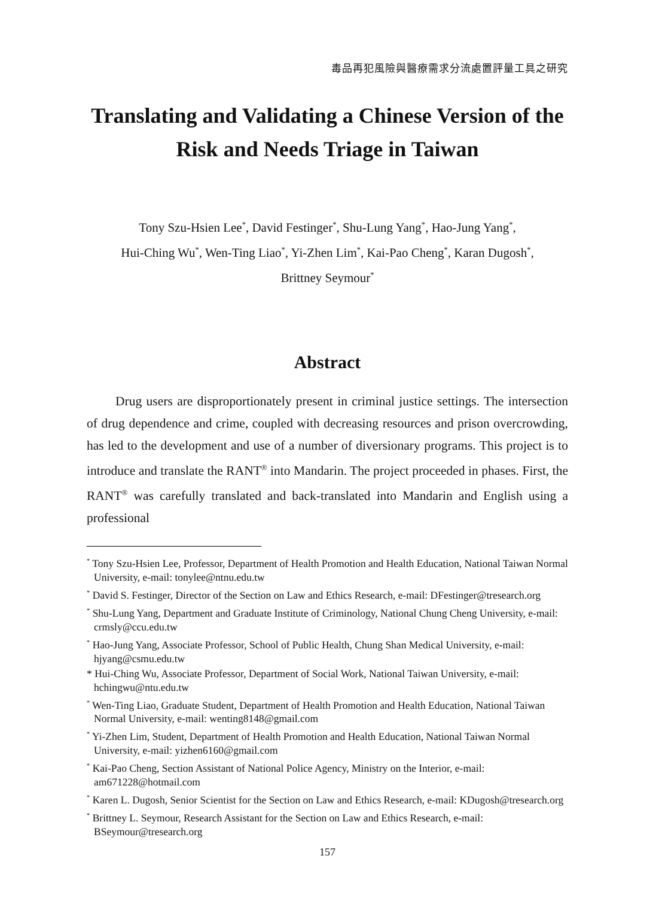毒品再犯風險與醫療需求分流處置評量工具之研究
Translating and Validating a Chinese Version of the Risk and Needs Triage in Taiwan
Tony Szu-Hsien Lee<sup>*</sup>, David Festinger<sup>*</sup>, Shu-Lung Yang<sup>*</sup>, Hao-Jung Yang<sup>*</sup>,
Hui-Ching Wu<sup>*</sup>, Wen-Ting Liao<sup>*</sup>, Yi-Zhen Lim<sup>*</sup>, Kai-Pao Cheng<sup>*</sup>, Karan Dugosh<sup>*</sup>,
Brittney Seymour<sup>*</sup>
Abstract
Drug users are disproportionately present in criminal justice settings. The intersection of drug dependence and crime, coupled with decreasing resources and prison overcrowding, has led to the development and use of a number of diversionary programs. This project is to introduce and translate the RANT<sup>®</sup> into Mandarin. The project proceeded in phases. First, the RANT<sup>®</sup> was carefully translated and back-translated into Mandarin and English using a professional
<sup>*</sup> Tony Szu-Hsien Lee, Professor, Department of Health Promotion and Health Education, National Taiwan Normal University, e-mail: tonylee@ntnu.edu.tw
<sup>*</sup> David S. Festinger, Director of the Section on Law and Ethics Research, e-mail: DFestinger@tresearch.org
<sup>*</sup> Shu-Lung Yang, Department and Graduate Institute of Criminology, National Chung Cheng University, e-mail: crmsly@ccu.edu.tw
<sup>*</sup> Hao-Jung Yang, Associate Professor, School of Public Health, Chung Shan Medical University, e-mail: hjyang@csmu.edu.tw
* Hui-Ching Wu, Associate Professor, Department of Social Work, National Taiwan University, e-mail: hchingwu@ntu.edu.tw
<sup>*</sup> Wen-Ting Liao, Graduate Student, Department of Health Promotion and Health Education, National Taiwan Normal University, e-mail: wenting8148@gmail.com
<sup>*</sup> Yi-Zhen Lim, Student, Department of Health Promotion and Health Education, National Taiwan Normal University, e-mail: yizhen6160@gmail.com
<sup>*</sup> Kai-Pao Cheng, Section Assistant of National Police Agency, Ministry on the Interior, e-mail: am671228@hotmail.com
<sup>*</sup> Karen L. Dugosh, Senior Scientist for the Section on Law and Ethics Research, e-mail: KDugosh@tresearch.org
<sup>*</sup> Brittney L. Seymour, Research Assistant for the Section on Law and Ethics Research, e-mail: BSeymour@tresearch.org
157